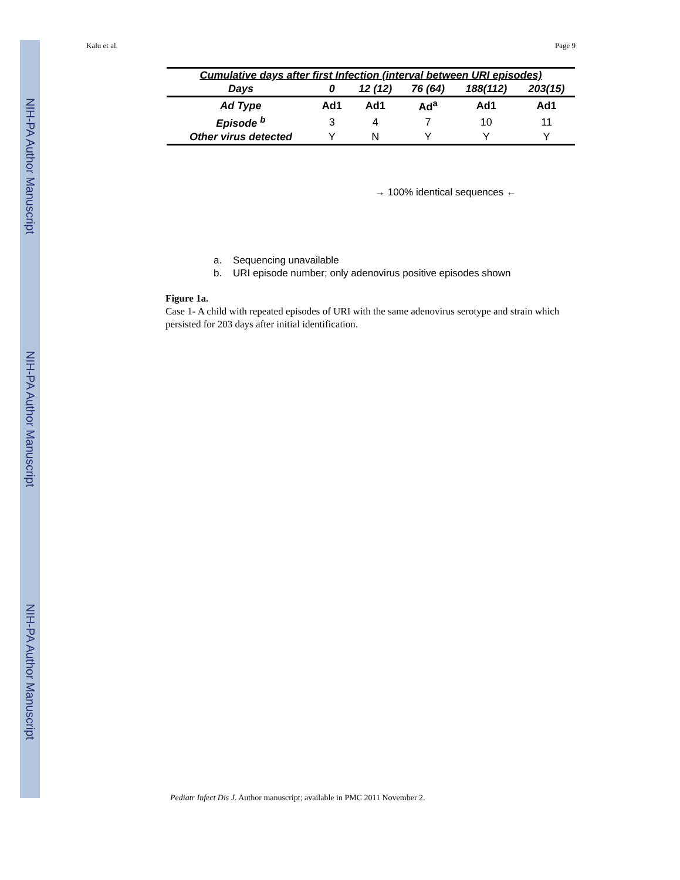NIH-PA Author Manuscript
NIH-PA Author Manuscript
NIH-PA Author Manuscript
Kalu et al. Page 9
| Cumulative days after first Infection (interval between URI episodes) | | | | | |
| --- | --- | --- | --- | --- | --- |
| Days | 0 | 12 (12) | 76 (64) | 188(112) | 203(15) |
| Ad Type | Ad1 | Ad1 | Ad<sup>a</sup> | Ad1 | Ad1 |
| Episode <sup>b</sup> | 3 | 4 | 7 | 10 | 11 |
| Other virus detected | Y | N | Y | Y | Y |
→ 100% identical sequences ←
a. Sequencing unavailable
b. URI episode number; only adenovirus positive episodes shown
Figure 1a.
Case 1- A child with repeated episodes of URI with the same adenovirus serotype and strain which persisted for 203 days after initial identification.
Pediatr Infect Dis J. Author manuscript; available in PMC 2011 November 2.